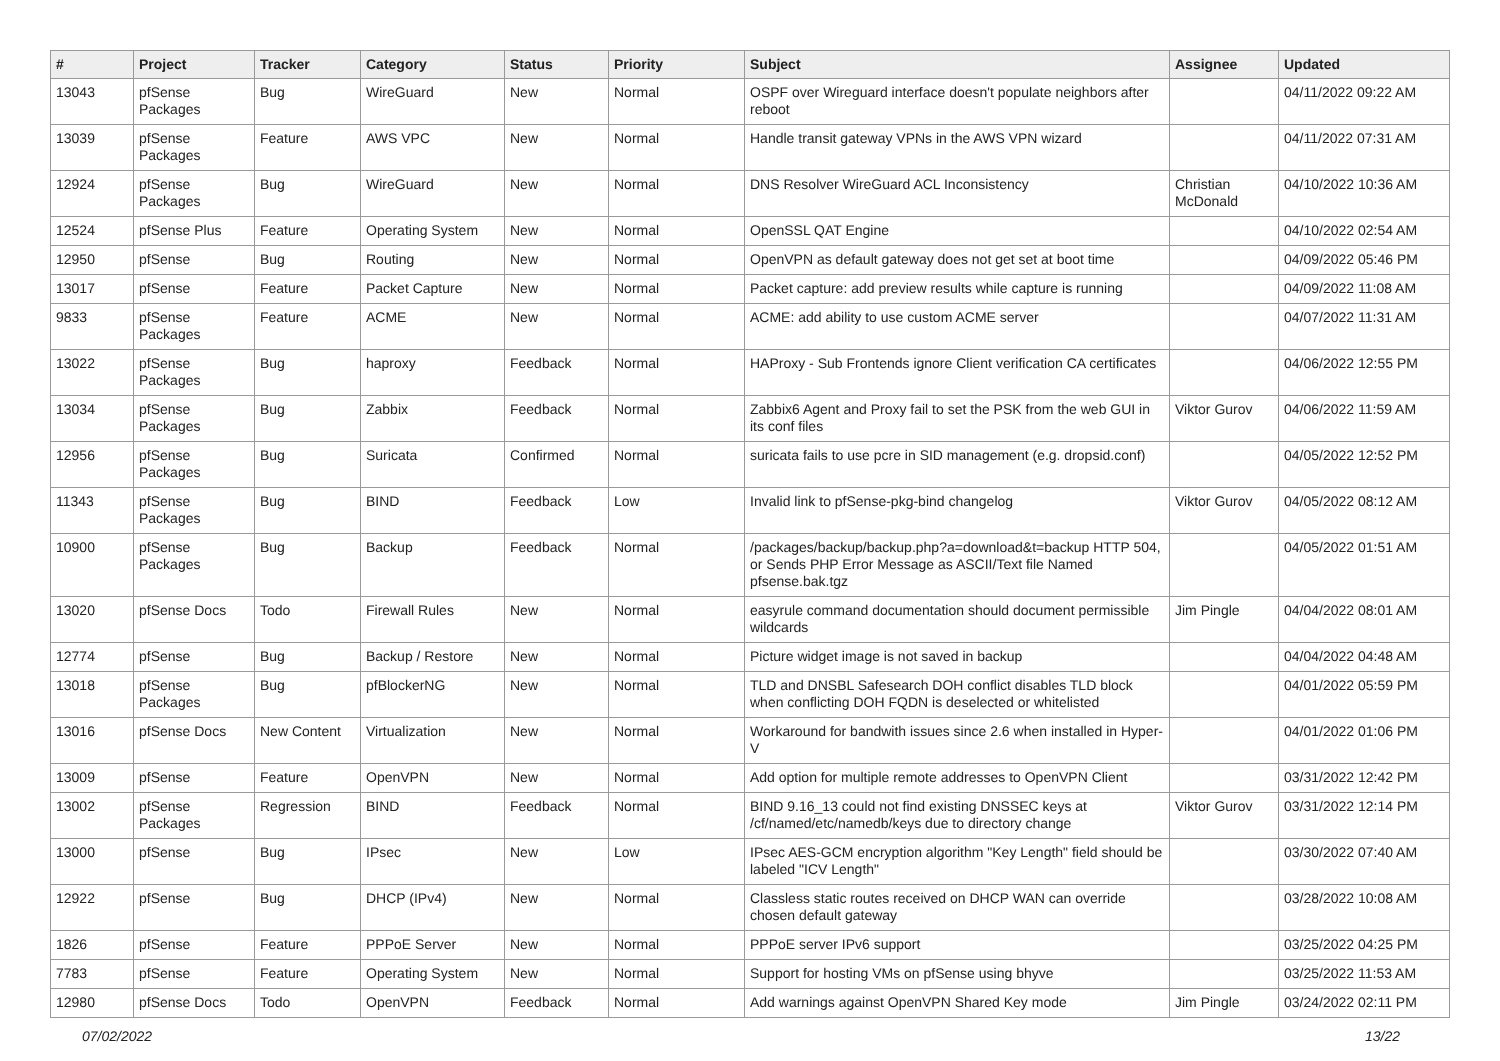| # | Project | Tracker | Category | Status | Priority | Subject | Assignee | Updated |
| --- | --- | --- | --- | --- | --- | --- | --- | --- |
| 13043 | pfSense Packages | Bug | WireGuard | New | Normal | OSPF over Wireguard interface doesn't populate neighbors after reboot | | 04/11/2022 09:22 AM |
| 13039 | pfSense Packages | Feature | AWS VPC | New | Normal | Handle transit gateway VPNs in the AWS VPN wizard | | 04/11/2022 07:31 AM |
| 12924 | pfSense Packages | Bug | WireGuard | New | Normal | DNS Resolver WireGuard ACL Inconsistency | Christian McDonald | 04/10/2022 10:36 AM |
| 12524 | pfSense Plus | Feature | Operating System | New | Normal | OpenSSL QAT Engine | | 04/10/2022 02:54 AM |
| 12950 | pfSense | Bug | Routing | New | Normal | OpenVPN as default gateway does not get set at boot time | | 04/09/2022 05:46 PM |
| 13017 | pfSense | Feature | Packet Capture | New | Normal | Packet capture: add preview results while capture is running | | 04/09/2022 11:08 AM |
| 9833 | pfSense Packages | Feature | ACME | New | Normal | ACME: add ability to use custom ACME server | | 04/07/2022 11:31 AM |
| 13022 | pfSense Packages | Bug | haproxy | Feedback | Normal | HAProxy - Sub Frontends ignore Client verification CA certificates | | 04/06/2022 12:55 PM |
| 13034 | pfSense Packages | Bug | Zabbix | Feedback | Normal | Zabbix6 Agent and Proxy fail to set the PSK from the web GUI in its conf files | Viktor Gurov | 04/06/2022 11:59 AM |
| 12956 | pfSense Packages | Bug | Suricata | Confirmed | Normal | suricata fails to use pcre in SID management (e.g. dropsid.conf) | | 04/05/2022 12:52 PM |
| 11343 | pfSense Packages | Bug | BIND | Feedback | Low | Invalid link to pfSense-pkg-bind changelog | Viktor Gurov | 04/05/2022 08:12 AM |
| 10900 | pfSense Packages | Bug | Backup | Feedback | Normal | /packages/backup/backup.php?a=download&t=backup HTTP 504, or Sends PHP Error Message as ASCII/Text file Named pfsense.bak.tgz | | 04/05/2022 01:51 AM |
| 13020 | pfSense Docs | Todo | Firewall Rules | New | Normal | easyrule command documentation should document permissible wildcards | Jim Pingle | 04/04/2022 08:01 AM |
| 12774 | pfSense | Bug | Backup / Restore | New | Normal | Picture widget image is not saved in backup | | 04/04/2022 04:48 AM |
| 13018 | pfSense Packages | Bug | pfBlockerNG | New | Normal | TLD and DNSBL Safesearch DOH conflict disables TLD block when conflicting DOH FQDN is deselected or whitelisted | | 04/01/2022 05:59 PM |
| 13016 | pfSense Docs | New Content | Virtualization | New | Normal | Workaround for bandwith issues since 2.6 when installed in Hyper-V | | 04/01/2022 01:06 PM |
| 13009 | pfSense | Feature | OpenVPN | New | Normal | Add option for multiple remote addresses to OpenVPN Client | | 03/31/2022 12:42 PM |
| 13002 | pfSense Packages | Regression | BIND | Feedback | Normal | BIND 9.16_13 could not find existing DNSSEC keys at /cf/named/etc/namedb/keys due to directory change | Viktor Gurov | 03/31/2022 12:14 PM |
| 13000 | pfSense | Bug | IPsec | New | Low | IPsec AES-GCM encryption algorithm "Key Length" field should be labeled "ICV Length" | | 03/30/2022 07:40 AM |
| 12922 | pfSense | Bug | DHCP (IPv4) | New | Normal | Classless static routes received on DHCP WAN can override chosen default gateway | | 03/28/2022 10:08 AM |
| 1826 | pfSense | Feature | PPPoE Server | New | Normal | PPPoE server IPv6 support | | 03/25/2022 04:25 PM |
| 7783 | pfSense | Feature | Operating System | New | Normal | Support for hosting VMs on pfSense using bhyve | | 03/25/2022 11:53 AM |
| 12980 | pfSense Docs | Todo | OpenVPN | Feedback | Normal | Add warnings against OpenVPN Shared Key mode | Jim Pingle | 03/24/2022 02:11 PM |
07/02/2022 13/22